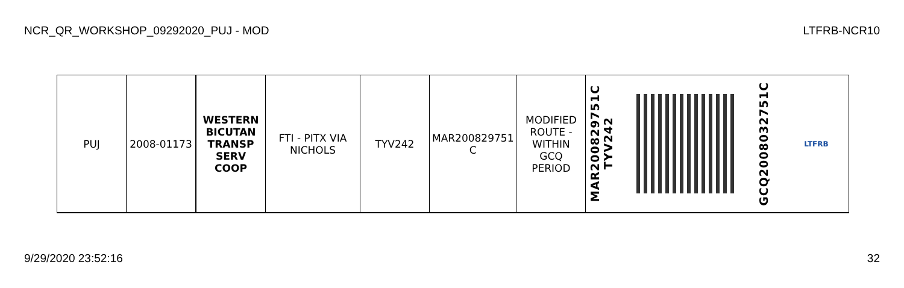NCR_QR_WORKSHOP_09292020_PUJ - MOD LTFRB-NCR10
| PUJ | 2008-01173 | WESTERN BICUTAN TRANSP SERV COOP | FTI - PITX VIA NICHOLS | TYV242 | MAR200829751 C | MODIFIED ROUTE - WITHIN GCQ PERIOD | MAR200829751C TYV242 | | GCQ2008032751C | LTFRB |
9/29/2020 23:52:16 32